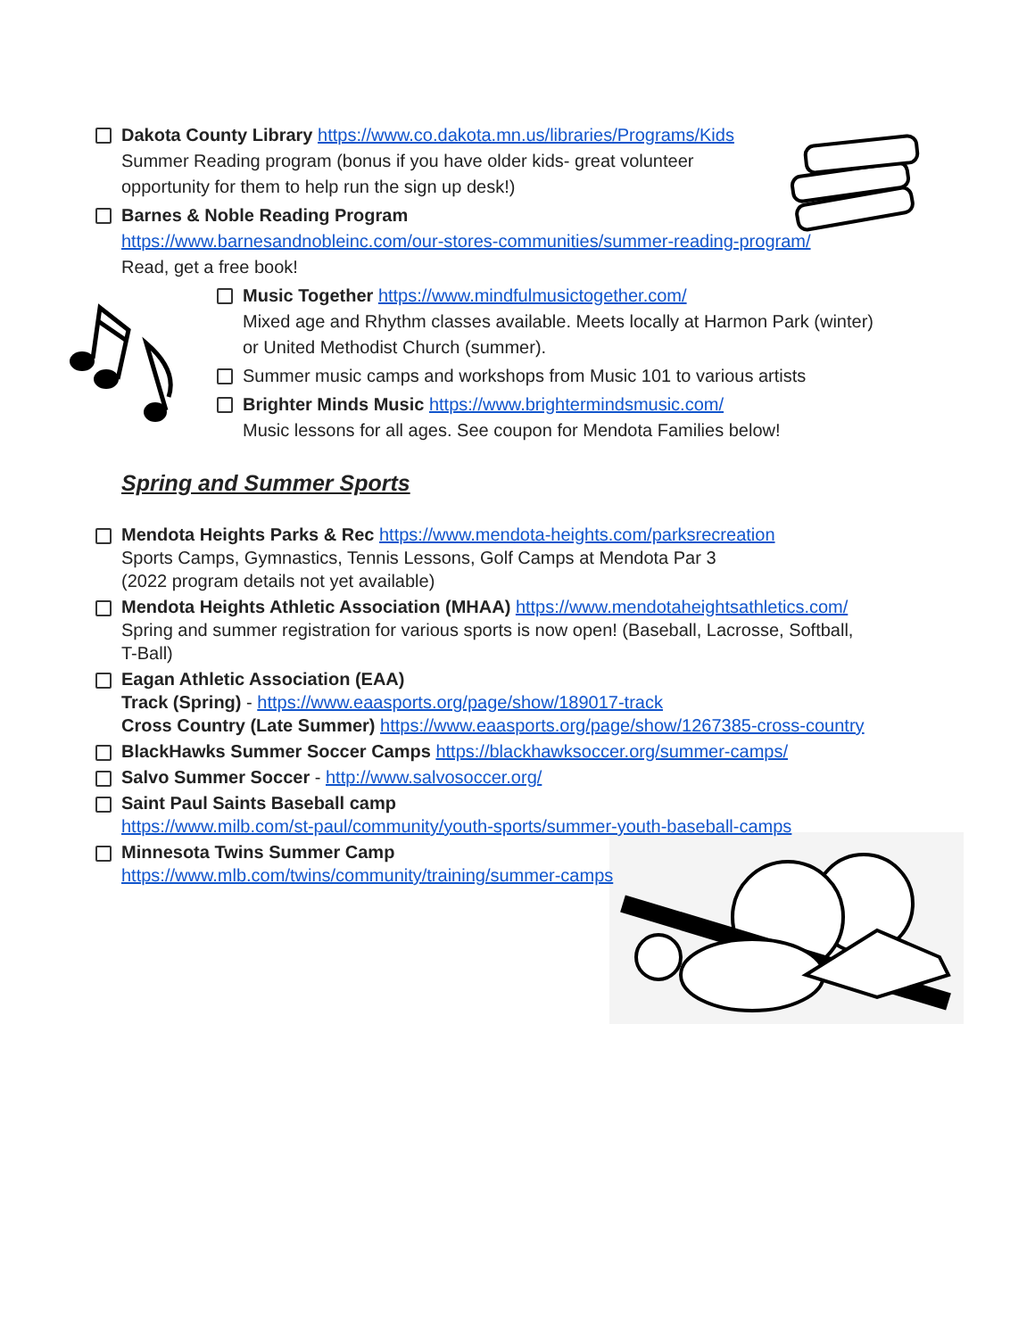Dakota County Library https://www.co.dakota.mn.us/libraries/Programs/Kids
Summer Reading program (bonus if you have older kids- great volunteer
opportunity for them to help run the sign up desk!)
Barnes & Noble Reading Program
https://www.barnesandnobleinc.com/our-stores-communities/summer-reading-program/
Read, get a free book!
Music Together https://www.mindfulmusictogether.com/
Mixed age and Rhythm classes available. Meets locally at Harmon Park (winter)
or United Methodist Church (summer).
Summer music camps and workshops from Music 101 to various artists
Brighter Minds Music https://www.brightermindsmusic.com/
Music lessons for all ages. See coupon for Mendota Families below!
Spring and Summer Sports
Mendota Heights Parks & Rec https://www.mendota-heights.com/parksrecreation
Sports Camps, Gymnastics, Tennis Lessons, Golf Camps at Mendota Par 3
(2022 program details not yet available)
Mendota Heights Athletic Association (MHAA) https://www.mendotaheightsathletics.com/
Spring and summer registration for various sports is now open! (Baseball, Lacrosse, Softball,
T-Ball)
Eagan Athletic Association (EAA)
Track (Spring) - https://www.eaasports.org/page/show/189017-track
Cross Country (Late Summer) https://www.eaasports.org/page/show/1267385-cross-country
BlackHawks Summer Soccer Camps https://blackhawksoccer.org/summer-camps/
Salvo Summer Soccer - http://www.salvosoccer.org/
Saint Paul Saints Baseball camp
https://www.milb.com/st-paul/community/youth-sports/summer-youth-baseball-camps
Minnesota Twins Summer Camp
https://www.mlb.com/twins/community/training/summer-camps